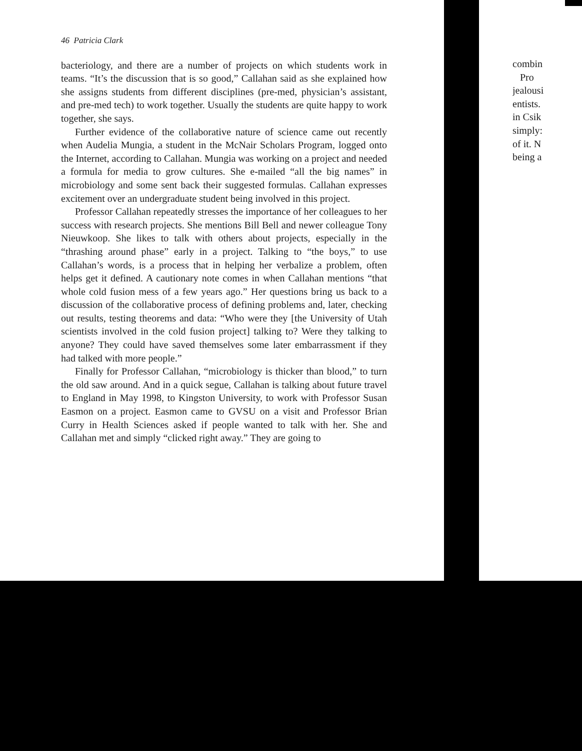46 Patricia Clark
bacteriology, and there are a number of projects on which students work in teams. “It’s the discussion that is so good,” Callahan said as she explained how she assigns students from different disciplines (pre-med, physician’s assistant, and pre-med tech) to work together. Usually the students are quite happy to work together, she says.
Further evidence of the collaborative nature of science came out recently when Audelia Mungia, a student in the McNair Scholars Program, logged onto the Internet, according to Callahan. Mungia was working on a project and needed a formula for media to grow cultures. She e-mailed “all the big names” in microbiology and some sent back their suggested formulas. Callahan expresses excitement over an undergraduate student being involved in this project.
Professor Callahan repeatedly stresses the importance of her colleagues to her success with research projects. She mentions Bill Bell and newer colleague Tony Nieuwkoop. She likes to talk with others about projects, especially in the “thrashing around phase” early in a project. Talking to “the boys,” to use Callahan’s words, is a process that in helping her verbalize a problem, often helps get it defined. A cautionary note comes in when Callahan mentions “that whole cold fusion mess of a few years ago.” Her questions bring us back to a discussion of the collaborative process of defining problems and, later, checking out results, testing theorems and data: “Who were they [the University of Utah scientists involved in the cold fusion project] talking to? Were they talking to anyone? They could have saved themselves some later embarrassment if they had talked with more people.”
Finally for Professor Callahan, “microbiology is thicker than blood,” to turn the old saw around. And in a quick segue, Callahan is talking about future travel to England in May 1998, to Kingston University, to work with Professor Susan Easmon on a project. Easmon came to GVSU on a visit and Professor Brian Curry in Health Sciences asked if people wanted to talk with her. She and Callahan met and simply “clicked right away.” They are going to
combin
Pro
jealousi
entists.
in Csik
simply:
of it. N
being a